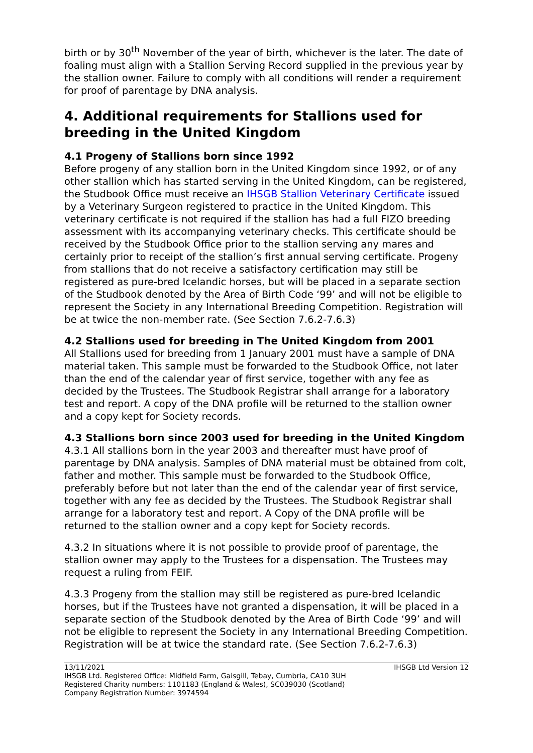birth or by 30<sup>th</sup> November of the year of birth, whichever is the later. The date of foaling must align with a Stallion Serving Record supplied in the previous year by the stallion owner. Failure to comply with all conditions will render a requirement for proof of parentage by DNA analysis.
4. Additional requirements for Stallions used for breeding in the United Kingdom
4.1 Progeny of Stallions born since 1992
Before progeny of any stallion born in the United Kingdom since 1992, or of any other stallion which has started serving in the United Kingdom, can be registered, the Studbook Office must receive an IHSGB Stallion Veterinary Certificate issued by a Veterinary Surgeon registered to practice in the United Kingdom. This veterinary certificate is not required if the stallion has had a full FIZO breeding assessment with its accompanying veterinary checks. This certificate should be received by the Studbook Office prior to the stallion serving any mares and certainly prior to receipt of the stallion’s first annual serving certificate. Progeny from stallions that do not receive a satisfactory certification may still be registered as pure-bred Icelandic horses, but will be placed in a separate section of the Studbook denoted by the Area of Birth Code ‘99’ and will not be eligible to represent the Society in any International Breeding Competition. Registration will be at twice the non-member rate. (See Section 7.6.2-7.6.3)
4.2 Stallions used for breeding in The United Kingdom from 2001
All Stallions used for breeding from 1 January 2001 must have a sample of DNA material taken. This sample must be forwarded to the Studbook Office, not later than the end of the calendar year of first service, together with any fee as decided by the Trustees. The Studbook Registrar shall arrange for a laboratory test and report. A copy of the DNA profile will be returned to the stallion owner and a copy kept for Society records.
4.3 Stallions born since 2003 used for breeding in the United Kingdom
4.3.1 All stallions born in the year 2003 and thereafter must have proof of parentage by DNA analysis. Samples of DNA material must be obtained from colt, father and mother. This sample must be forwarded to the Studbook Office, preferably before but not later than the end of the calendar year of first service, together with any fee as decided by the Trustees. The Studbook Registrar shall arrange for a laboratory test and report. A Copy of the DNA profile will be returned to the stallion owner and a copy kept for Society records.
4.3.2 In situations where it is not possible to provide proof of parentage, the stallion owner may apply to the Trustees for a dispensation. The Trustees may request a ruling from FEIF.
4.3.3 Progeny from the stallion may still be registered as pure-bred Icelandic horses, but if the Trustees have not granted a dispensation, it will be placed in a separate section of the Studbook denoted by the Area of Birth Code ‘99’ and will not be eligible to represent the Society in any International Breeding Competition. Registration will be at twice the standard rate. (See Section 7.6.2-7.6.3)
13/11/2021 IHSGB Ltd Version 12
IHSGB Ltd. Registered Office: Midfield Farm, Gaisgill, Tebay, Cumbria, CA10 3UH
Registered Charity numbers: 1101183 (England & Wales), SC039030 (Scotland)
Company Registration Number: 3974594